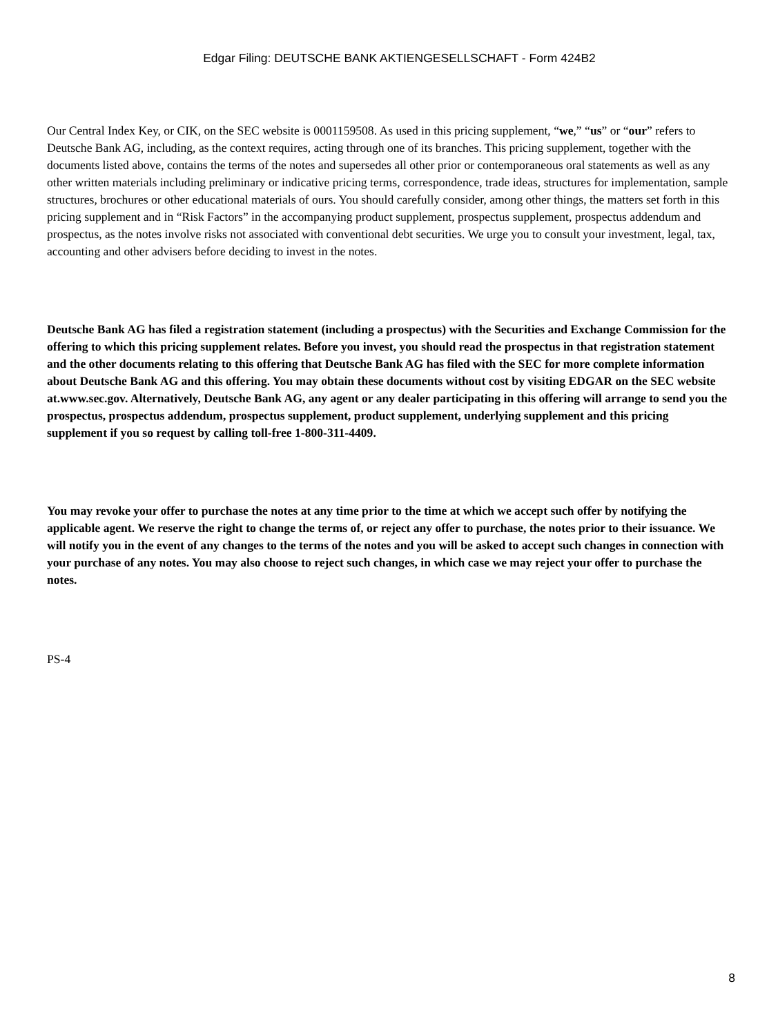Edgar Filing: DEUTSCHE BANK AKTIENGESELLSCHAFT - Form 424B2
Our Central Index Key, or CIK, on the SEC website is 0001159508. As used in this pricing supplement, “we,” “us” or “our” refers to Deutsche Bank AG, including, as the context requires, acting through one of its branches. This pricing supplement, together with the documents listed above, contains the terms of the notes and supersedes all other prior or contemporaneous oral statements as well as any other written materials including preliminary or indicative pricing terms, correspondence, trade ideas, structures for implementation, sample structures, brochures or other educational materials of ours. You should carefully consider, among other things, the matters set forth in this pricing supplement and in “Risk Factors” in the accompanying product supplement, prospectus supplement, prospectus addendum and prospectus, as the notes involve risks not associated with conventional debt securities. We urge you to consult your investment, legal, tax, accounting and other advisers before deciding to invest in the notes.
Deutsche Bank AG has filed a registration statement (including a prospectus) with the Securities and Exchange Commission for the offering to which this pricing supplement relates. Before you invest, you should read the prospectus in that registration statement and the other documents relating to this offering that Deutsche Bank AG has filed with the SEC for more complete information about Deutsche Bank AG and this offering. You may obtain these documents without cost by visiting EDGAR on the SEC website at.www.sec.gov. Alternatively, Deutsche Bank AG, any agent or any dealer participating in this offering will arrange to send you the prospectus, prospectus addendum, prospectus supplement, product supplement, underlying supplement and this pricing supplement if you so request by calling toll-free 1-800-311-4409.
You may revoke your offer to purchase the notes at any time prior to the time at which we accept such offer by notifying the applicable agent. We reserve the right to change the terms of, or reject any offer to purchase, the notes prior to their issuance. We will notify you in the event of any changes to the terms of the notes and you will be asked to accept such changes in connection with your purchase of any notes. You may also choose to reject such changes, in which case we may reject your offer to purchase the notes.
PS-4
8